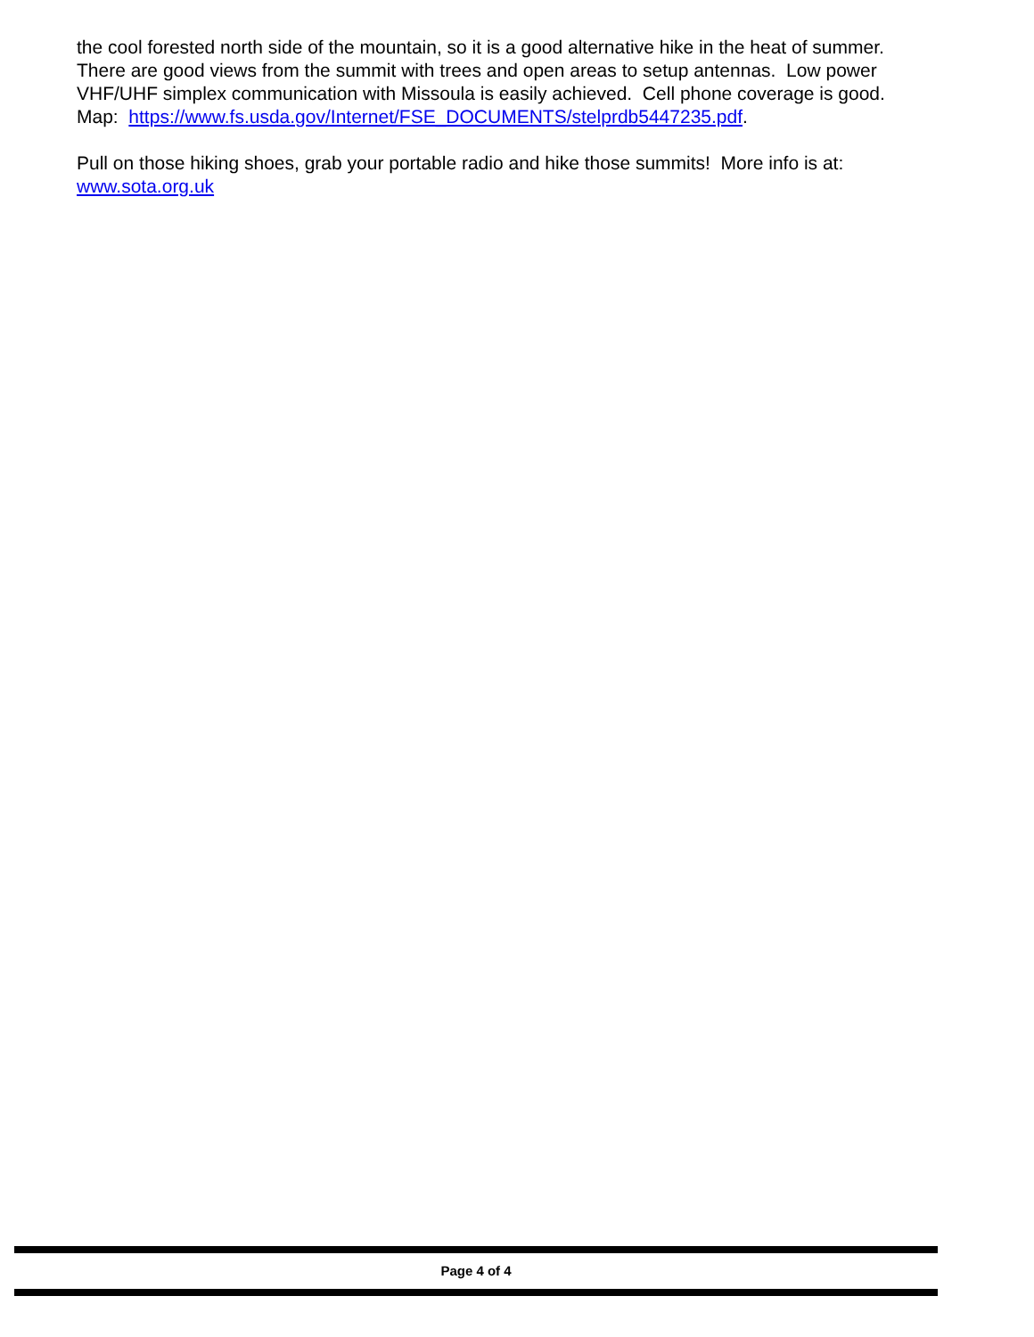the cool forested north side of the mountain, so it is a good alternative hike in the heat of summer.
There are good views from the summit with trees and open areas to setup antennas. Low power VHF/UHF simplex communication with Missoula is easily achieved. Cell phone coverage is good.
Map: https://www.fs.usda.gov/Internet/FSE_DOCUMENTS/stelprdb5447235.pdf.
Pull on those hiking shoes, grab your portable radio and hike those summits! More info is at: www.sota.org.uk
Page 4 of 4